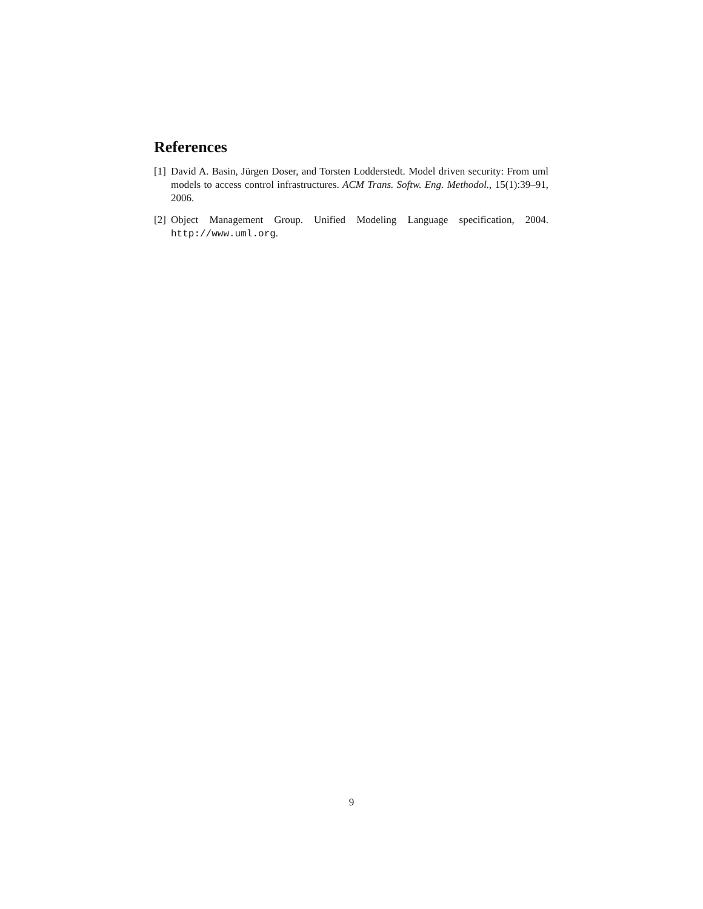References
[1] David A. Basin, Jürgen Doser, and Torsten Lodderstedt. Model driven security: From uml models to access control infrastructures. ACM Trans. Softw. Eng. Methodol., 15(1):39–91, 2006.
[2] Object Management Group. Unified Modeling Language specification, 2004. http://www.uml.org.
9